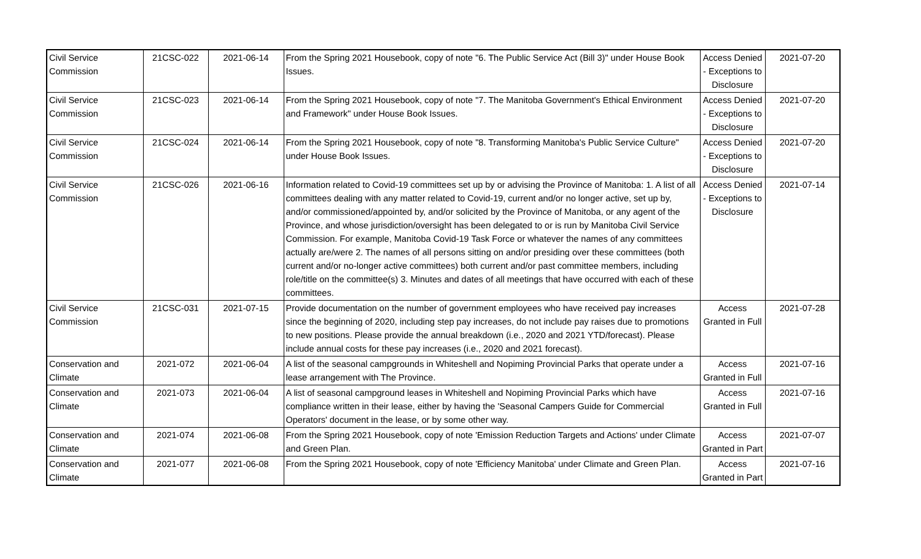| Civil Service Commission | 21CSC-022 | 2021-06-14 | From the Spring 2021 Housebook, copy of note "6. The Public Service Act (Bill 3)" under House Book Issues. | Access Denied - Exceptions to Disclosure | 2021-07-20 |
| Civil Service Commission | 21CSC-023 | 2021-06-14 | From the Spring 2021 Housebook, copy of note "7. The Manitoba Government's Ethical Environment and Framework" under House Book Issues. | Access Denied - Exceptions to Disclosure | 2021-07-20 |
| Civil Service Commission | 21CSC-024 | 2021-06-14 | From the Spring 2021 Housebook, copy of note "8. Transforming Manitoba's Public Service Culture" under House Book Issues. | Access Denied - Exceptions to Disclosure | 2021-07-20 |
| Civil Service Commission | 21CSC-026 | 2021-06-16 | Information related to Covid-19 committees set up by or advising the Province of Manitoba: 1. A list of all committees dealing with any matter related to Covid-19, current and/or no longer active, set up by, and/or commissioned/appointed by, and/or solicited by the Province of Manitoba, or any agent of the Province, and whose jurisdiction/oversight has been delegated to or is run by Manitoba Civil Service Commission. For example, Manitoba Covid-19 Task Force or whatever the names of any committees actually are/were 2. The names of all persons sitting on and/or presiding over these committees (both current and/or no-longer active committees) both current and/or past committee members, including role/title on the committee(s) 3. Minutes and dates of all meetings that have occurred with each of these committees. | Access Denied - Exceptions to Disclosure | 2021-07-14 |
| Civil Service Commission | 21CSC-031 | 2021-07-15 | Provide documentation on the number of government employees who have received pay increases since the beginning of 2020, including step pay increases, do not include pay raises due to promotions to new positions. Please provide the annual breakdown (i.e., 2020 and 2021 YTD/forecast). Please include annual costs for these pay increases (i.e., 2020 and 2021 forecast). | Access Granted in Full | 2021-07-28 |
| Conservation and Climate | 2021-072 | 2021-06-04 | A list of the seasonal campgrounds in Whiteshell and Nopiming Provincial Parks that operate under a lease arrangement with The Province. | Access Granted in Full | 2021-07-16 |
| Conservation and Climate | 2021-073 | 2021-06-04 | A list of seasonal campground leases in Whiteshell and Nopiming Provincial Parks which have compliance written in their lease, either by having the 'Seasonal Campers Guide for Commercial Operators' document in the lease, or by some other way. | Access Granted in Full | 2021-07-16 |
| Conservation and Climate | 2021-074 | 2021-06-08 | From the Spring 2021 Housebook, copy of note 'Emission Reduction Targets and Actions' under Climate and Green Plan. | Access Granted in Part | 2021-07-07 |
| Conservation and Climate | 2021-077 | 2021-06-08 | From the Spring 2021 Housebook, copy of note 'Efficiency Manitoba' under Climate and Green Plan. | Access Granted in Part | 2021-07-16 |